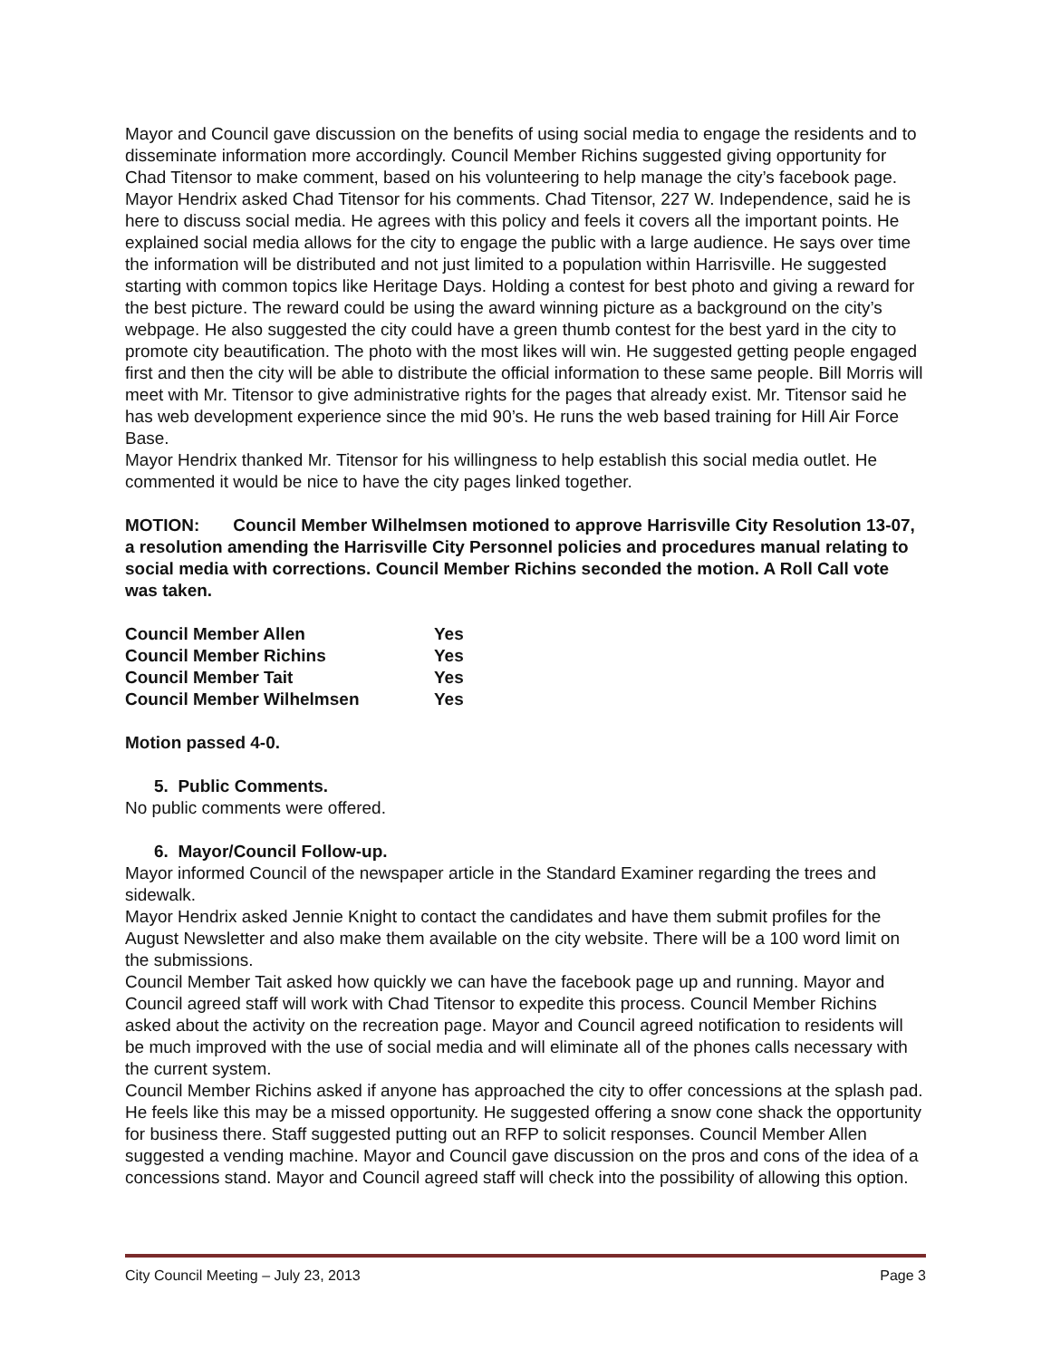Mayor and Council gave discussion on the benefits of using social media to engage the residents and to disseminate information more accordingly. Council Member Richins suggested giving opportunity for Chad Titensor to make comment, based on his volunteering to help manage the city’s facebook page. Mayor Hendrix asked Chad Titensor for his comments. Chad Titensor, 227 W. Independence, said he is here to discuss social media. He agrees with this policy and feels it covers all the important points. He explained social media allows for the city to engage the public with a large audience. He says over time the information will be distributed and not just limited to a population within Harrisville. He suggested starting with common topics like Heritage Days. Holding a contest for best photo and giving a reward for the best picture. The reward could be using the award winning picture as a background on the city’s webpage. He also suggested the city could have a green thumb contest for the best yard in the city to promote city beautification. The photo with the most likes will win. He suggested getting people engaged first and then the city will be able to distribute the official information to these same people. Bill Morris will meet with Mr. Titensor to give administrative rights for the pages that already exist. Mr. Titensor said he has web development experience since the mid 90’s. He runs the web based training for Hill Air Force Base.
Mayor Hendrix thanked Mr. Titensor for his willingness to help establish this social media outlet. He commented it would be nice to have the city pages linked together.
MOTION: Council Member Wilhelmsen motioned to approve Harrisville City Resolution 13-07, a resolution amending the Harrisville City Personnel policies and procedures manual relating to social media with corrections. Council Member Richins seconded the motion. A Roll Call vote was taken.
| Council Member Allen | Yes |
| Council Member Richins | Yes |
| Council Member Tait | Yes |
| Council Member Wilhelmsen | Yes |
Motion passed 4-0.
5. Public Comments.
No public comments were offered.
6. Mayor/Council Follow-up.
Mayor informed Council of the newspaper article in the Standard Examiner regarding the trees and sidewalk.
Mayor Hendrix asked Jennie Knight to contact the candidates and have them submit profiles for the August Newsletter and also make them available on the city website. There will be a 100 word limit on the submissions.
Council Member Tait asked how quickly we can have the facebook page up and running. Mayor and Council agreed staff will work with Chad Titensor to expedite this process. Council Member Richins asked about the activity on the recreation page. Mayor and Council agreed notification to residents will be much improved with the use of social media and will eliminate all of the phones calls necessary with the current system.
Council Member Richins asked if anyone has approached the city to offer concessions at the splash pad. He feels like this may be a missed opportunity. He suggested offering a snow cone shack the opportunity for business there. Staff suggested putting out an RFP to solicit responses. Council Member Allen suggested a vending machine. Mayor and Council gave discussion on the pros and cons of the idea of a concessions stand. Mayor and Council agreed staff will check into the possibility of allowing this option.
City Council Meeting – July 23, 2013 Page 3